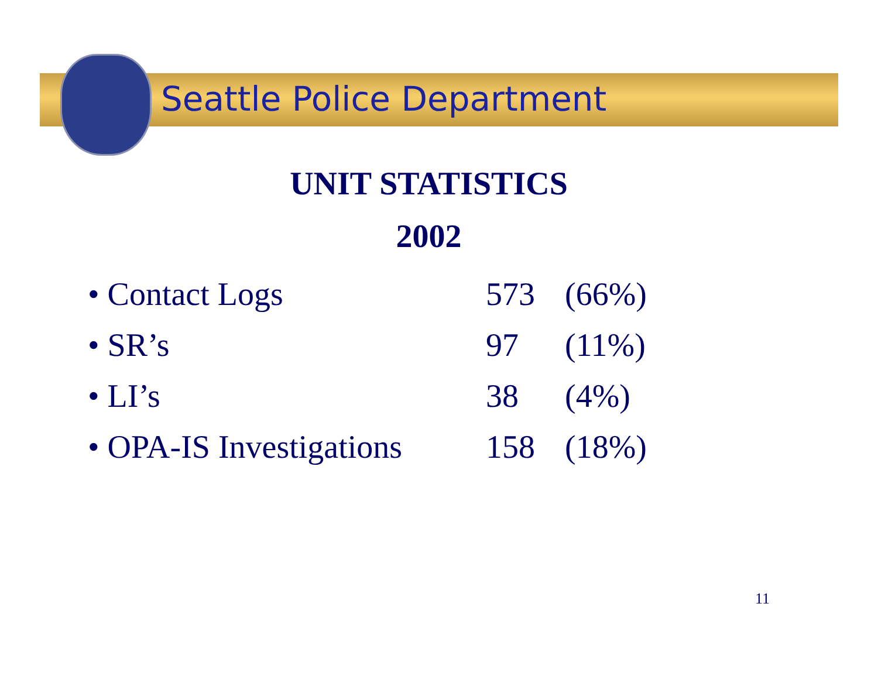Seattle Police Department
UNIT STATISTICS
2002
| • Contact Logs | 573 | (66%) |
| • SR’s | 97 | (11%) |
| • LI’s | 38 | (4%) |
| • OPA-IS Investigations | 158 | (18%) |
11